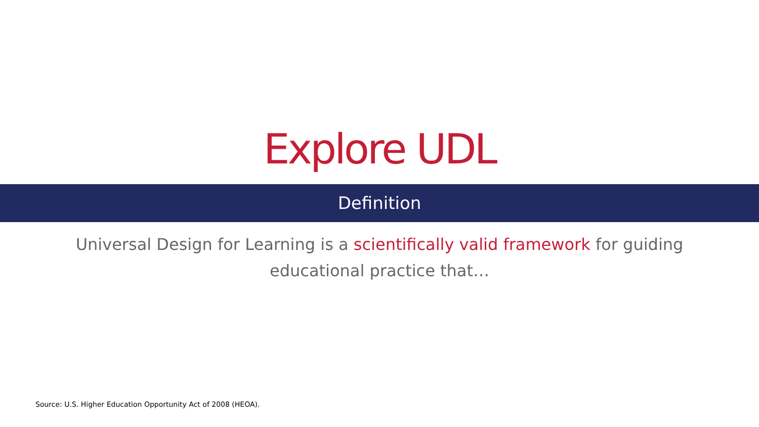Explore UDL
Definition
Universal Design for Learning is a scientifically valid framework for guiding educational practice that…
Source: U.S. Higher Education Opportunity Act of 2008 (HEOA).